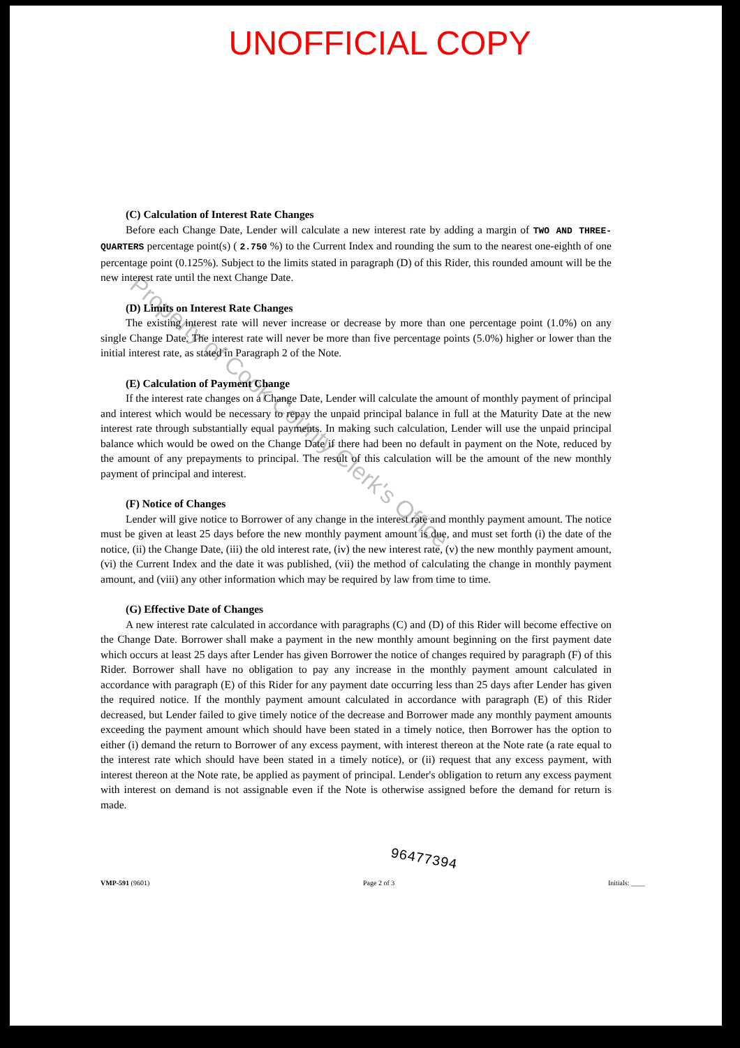UNOFFICIAL COPY
Property of Cook County Clerk's Office
(C) Calculation of Interest Rate Changes
Before each Change Date, Lender will calculate a new interest rate by adding a margin of TWO AND THREE-QUARTERS percentage point(s) ( 2.750 %) to the Current Index and rounding the sum to the nearest one-eighth of one percentage point (0.125%). Subject to the limits stated in paragraph (D) of this Rider, this rounded amount will be the new interest rate until the next Change Date.
(D) Limits on Interest Rate Changes
The existing interest rate will never increase or decrease by more than one percentage point (1.0%) on any single Change Date. The interest rate will never be more than five percentage points (5.0%) higher or lower than the initial interest rate, as stated in Paragraph 2 of the Note.
(E) Calculation of Payment Change
If the interest rate changes on a Change Date, Lender will calculate the amount of monthly payment of principal and interest which would be necessary to repay the unpaid principal balance in full at the Maturity Date at the new interest rate through substantially equal payments. In making such calculation, Lender will use the unpaid principal balance which would be owed on the Change Date if there had been no default in payment on the Note, reduced by the amount of any prepayments to principal. The result of this calculation will be the amount of the new monthly payment of principal and interest.
(F) Notice of Changes
Lender will give notice to Borrower of any change in the interest rate and monthly payment amount. The notice must be given at least 25 days before the new monthly payment amount is due, and must set forth (i) the date of the notice, (ii) the Change Date, (iii) the old interest rate, (iv) the new interest rate, (v) the new monthly payment amount, (vi) the Current Index and the date it was published, (vii) the method of calculating the change in monthly payment amount, and (viii) any other information which may be required by law from time to time.
(G) Effective Date of Changes
A new interest rate calculated in accordance with paragraphs (C) and (D) of this Rider will become effective on the Change Date. Borrower shall make a payment in the new monthly amount beginning on the first payment date which occurs at least 25 days after Lender has given Borrower the notice of changes required by paragraph (F) of this Rider. Borrower shall have no obligation to pay any increase in the monthly payment amount calculated in accordance with paragraph (E) of this Rider for any payment date occurring less than 25 days after Lender has given the required notice. If the monthly payment amount calculated in accordance with paragraph (E) of this Rider decreased, but Lender failed to give timely notice of the decrease and Borrower made any monthly payment amounts exceeding the payment amount which should have been stated in a timely notice, then Borrower has the option to either (i) demand the return to Borrower of any excess payment, with interest thereon at the Note rate (a rate equal to the interest rate which should have been stated in a timely notice), or (ii) request that any excess payment, with interest thereon at the Note rate, be applied as payment of principal. Lender's obligation to return any excess payment with interest on demand is not assignable even if the Note is otherwise assigned before the demand for return is made.
96477394
VMP-591 (9601) Page 2 of 3 Initials: ____